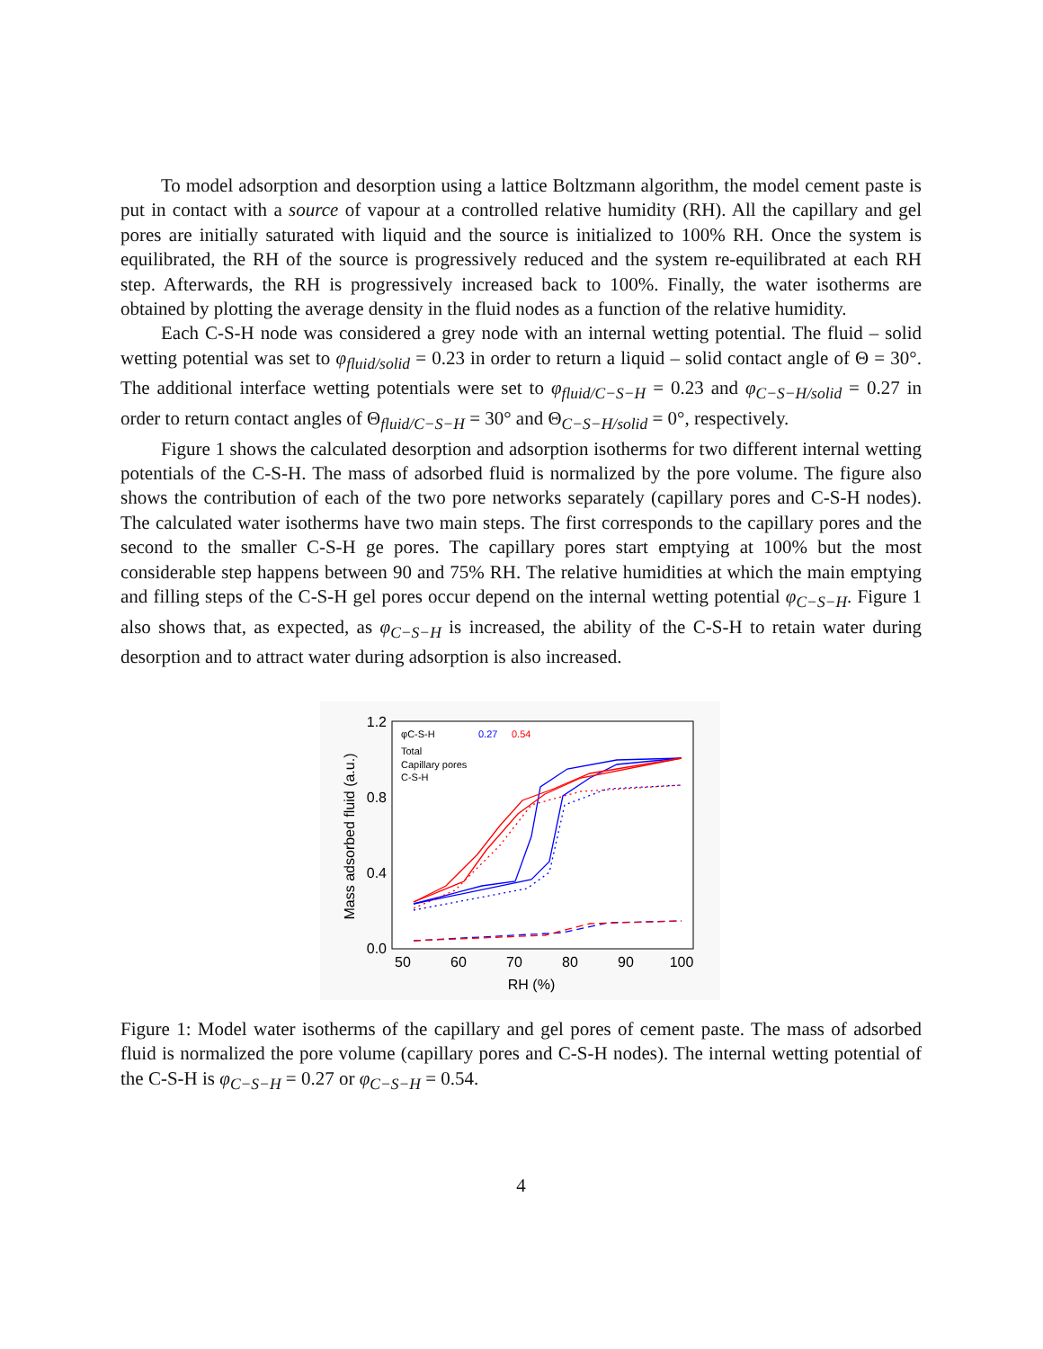To model adsorption and desorption using a lattice Boltzmann algorithm, the model cement paste is put in contact with a source of vapour at a controlled relative humidity (RH). All the capillary and gel pores are initially saturated with liquid and the source is initialized to 100% RH. Once the system is equilibrated, the RH of the source is progressively reduced and the system re-equilibrated at each RH step. Afterwards, the RH is progressively increased back to 100%. Finally, the water isotherms are obtained by plotting the average density in the fluid nodes as a function of the relative humidity.
Each C-S-H node was considered a grey node with an internal wetting potential. The fluid – solid wetting potential was set to φ<sub>fluid/solid</sub> = 0.23 in order to return a liquid – solid contact angle of Θ = 30°. The additional interface wetting potentials were set to φ<sub>fluid/C−S−H</sub> = 0.23 and φ<sub>C−S−H/solid</sub> = 0.27 in order to return contact angles of Θ<sub>fluid/C−S−H</sub> = 30° and Θ<sub>C−S−H/solid</sub> = 0°, respectively.
Figure 1 shows the calculated desorption and adsorption isotherms for two different internal wetting potentials of the C-S-H. The mass of adsorbed fluid is normalized by the pore volume. The figure also shows the contribution of each of the two pore networks separately (capillary pores and C-S-H nodes). The calculated water isotherms have two main steps. The first corresponds to the capillary pores and the second to the smaller C-S-H ge pores. The capillary pores start emptying at 100% but the most considerable step happens between 90 and 75% RH. The relative humidities at which the main emptying and filling steps of the C-S-H gel pores occur depend on the internal wetting potential φ<sub>C−S−H</sub>. Figure 1 also shows that, as expected, as φ<sub>C−S−H</sub> is increased, the ability of the C-S-H to retain water during desorption and to attract water during adsorption is also increased.
1.2
0.8
0.4
0.0
50
60
70
80
90
100
RH (%)
Mass adsorbed fluid (a.u.)
φC-S-H
Total
Capillary pores
C-S-H
0.27
0.54
Figure 1: Model water isotherms of the capillary and gel pores of cement paste. The mass of adsorbed fluid is normalized the pore volume (capillary pores and C-S-H nodes). The internal wetting potential of the C-S-H is φ<sub>C−S−H</sub> = 0.27 or φ<sub>C−S−H</sub> = 0.54.
4